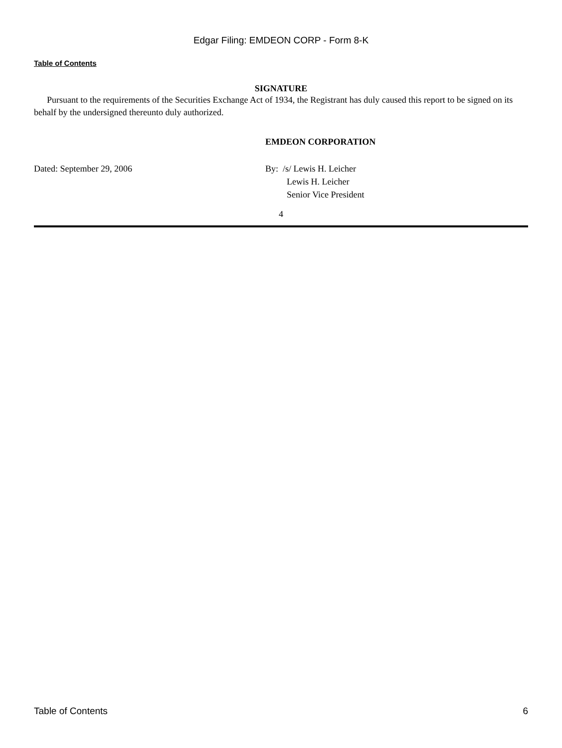Edgar Filing: EMDEON CORP - Form 8-K
Table of Contents
SIGNATURE
Pursuant to the requirements of the Securities Exchange Act of 1934, the Registrant has duly caused this report to be signed on its behalf by the undersigned thereunto duly authorized.
EMDEON CORPORATION
Dated: September 29, 2006 By: /s/ Lewis H. Leicher
Lewis H. Leicher
Senior Vice President
4
Table of Contents 6